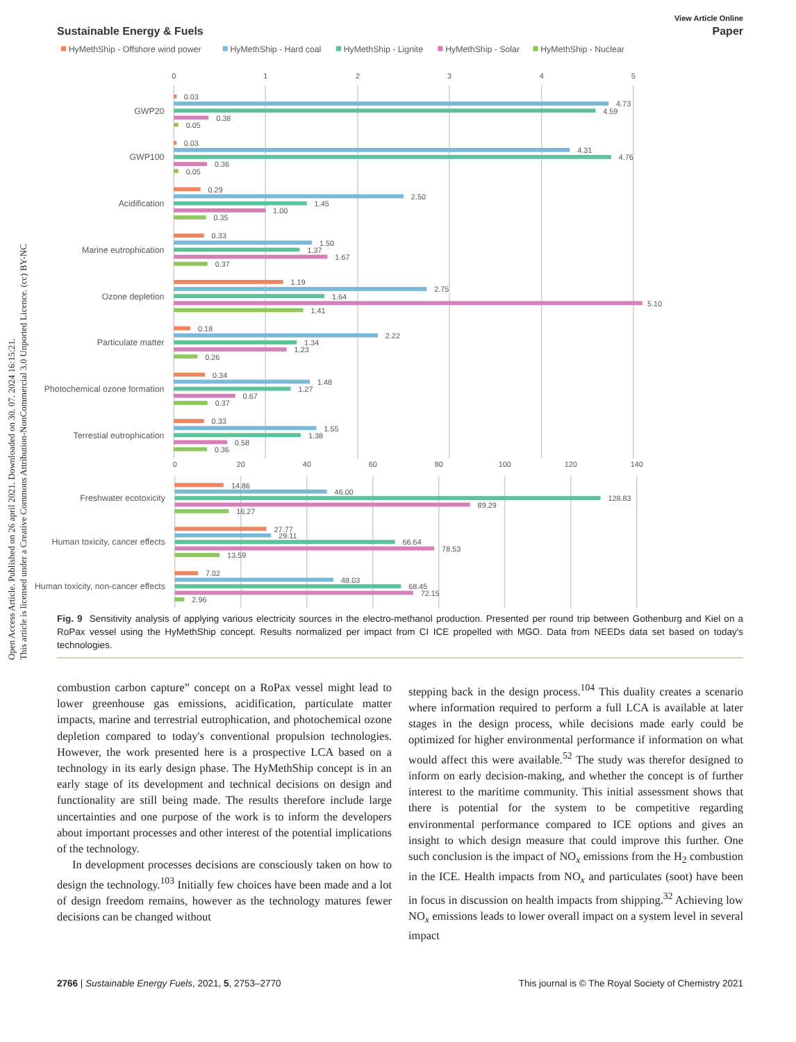Open Access Article. Published on 26 april 2021. Downloaded on 30. 07. 2024 16:15:21.
This article is licensed under a Creative Commons Attribution-NonCommercial 3.0 Unported Licence. (cc) BY-NC
View Article Online
Sustainable Energy & Fuels Paper
HyMethShip - Offshore wind power
HyMethShip - Hard coal
HyMethShip - Lignite
HyMethShip - Solar
HyMethShip - Nuclear
0
1
2
3
4
5
0
20
40
60
80
100
120
140
GWP20
GWP100
Acidification
Marine eutrophication
Ozone depletion
Particulate matter
Photochemical ozone formation
Terrestial eutrophication
Freshwater ecotoxicity
Human toxicity, cancer effects
Human toxicity, non-cancer effects
0.03
4.73
4.59
0.38
0.05
0.03
4.31
4.76
0.36
0.05
0.29
2.50
1.45
1.00
0.35
0.33
1.50
1.37
1.67
0.37
1.19
2.75
1.64
5.10
1.41
0.18
2.22
1.34
1.23
0.26
0.34
1.48
1.27
0.67
0.37
0.33
1.55
1.38
0.58
0.36
14.86
46.00
128.83
89.29
16.27
27.77
29.11
66.64
78.53
13.59
7.02
48.03
68.45
72.15
2.96
Fig. 9 Sensitivity analysis of applying various electricity sources in the electro-methanol production. Presented per round trip between Gothenburg and Kiel on a RoPax vessel using the HyMethShip concept. Results normalized per impact from CI ICE propelled with MGO. Data from NEEDs data set based on today's technologies.
combustion carbon capture” concept on a RoPax vessel might lead to lower greenhouse gas emissions, acidification, particulate matter impacts, marine and terrestrial eutrophication, and photochemical ozone depletion compared to today's conventional propulsion technologies. However, the work presented here is a prospective LCA based on a technology in its early design phase. The HyMethShip concept is in an early stage of its development and technical decisions on design and functionality are still being made. The results therefore include large uncertainties and one purpose of the work is to inform the developers about important processes and other interest of the potential implications of the technology.
In development processes decisions are consciously taken on how to design the technology.<sup>103</sup> Initially few choices have been made and a lot of design freedom remains, however as the technology matures fewer decisions can be changed without
stepping back in the design process.<sup>104</sup> This duality creates a scenario where information required to perform a full LCA is available at later stages in the design process, while decisions made early could be optimized for higher environmental performance if information on what would affect this were available.<sup>52</sup> The study was therefor designed to inform on early decision-making, and whether the concept is of further interest to the maritime community. This initial assessment shows that there is potential for the system to be competitive regarding environmental performance compared to ICE options and gives an insight to which design measure that could improve this further. One such conclusion is the impact of NO<sub>x</sub> emissions from the H<sub>2</sub> combustion in the ICE. Health impacts from NO<sub>x</sub> and particulates (soot) have been in focus in discussion on health impacts from shipping.<sup>32</sup> Achieving low NO<sub>x</sub> emissions leads to lower overall impact on a system level in several impact
2766 | Sustainable Energy Fuels, 2021, 5, 2753–2770 This journal is © The Royal Society of Chemistry 2021